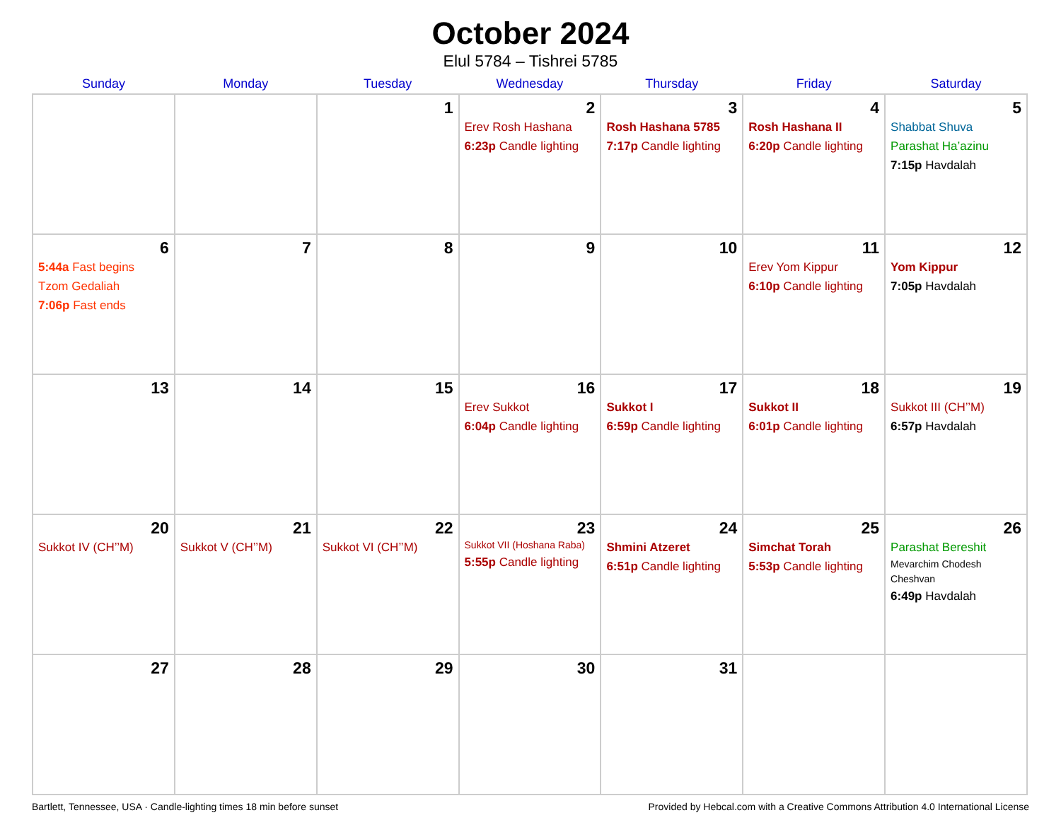October 2024
Elul 5784 – Tishrei 5785
| Sunday | Monday | Tuesday | Wednesday | Thursday | Friday | Saturday |
| --- | --- | --- | --- | --- | --- | --- |
| | | 1 | 2 Erev Rosh Hashana 6:23p Candle lighting | 3 Rosh Hashana 5785 7:17p Candle lighting | 4 Rosh Hashana II 6:20p Candle lighting | 5 Shabbat Shuva Parashat Ha’azinu 7:15p Havdalah |
| 6 5:44a Fast begins Tzom Gedaliah 7:06p Fast ends | 7 | 8 | 9 | 10 | 11 Erev Yom Kippur 6:10p Candle lighting | 12 Yom Kippur 7:05p Havdalah |
| 13 | 14 | 15 | 16 Erev Sukkot 6:04p Candle lighting | 17 Sukkot I 6:59p Candle lighting | 18 Sukkot II 6:01p Candle lighting | 19 Sukkot III (CH’’M) 6:57p Havdalah |
| 20 Sukkot IV (CH’’M) | 21 Sukkot V (CH’’M) | 22 Sukkot VI (CH’’M) | 23 Sukkot VII (Hoshana Raba) 5:55p Candle lighting | 24 Shmini Atzeret 6:51p Candle lighting | 25 Simchat Torah 5:53p Candle lighting | 26 Parashat Bereshit Mevarchim Chodesh Cheshvan 6:49p Havdalah |
| 27 | 28 | 29 | 30 | 31 | | |
Bartlett, Tennessee, USA · Candle-lighting times 18 min before sunset Provided by Hebcal.com with a Creative Commons Attribution 4.0 International License